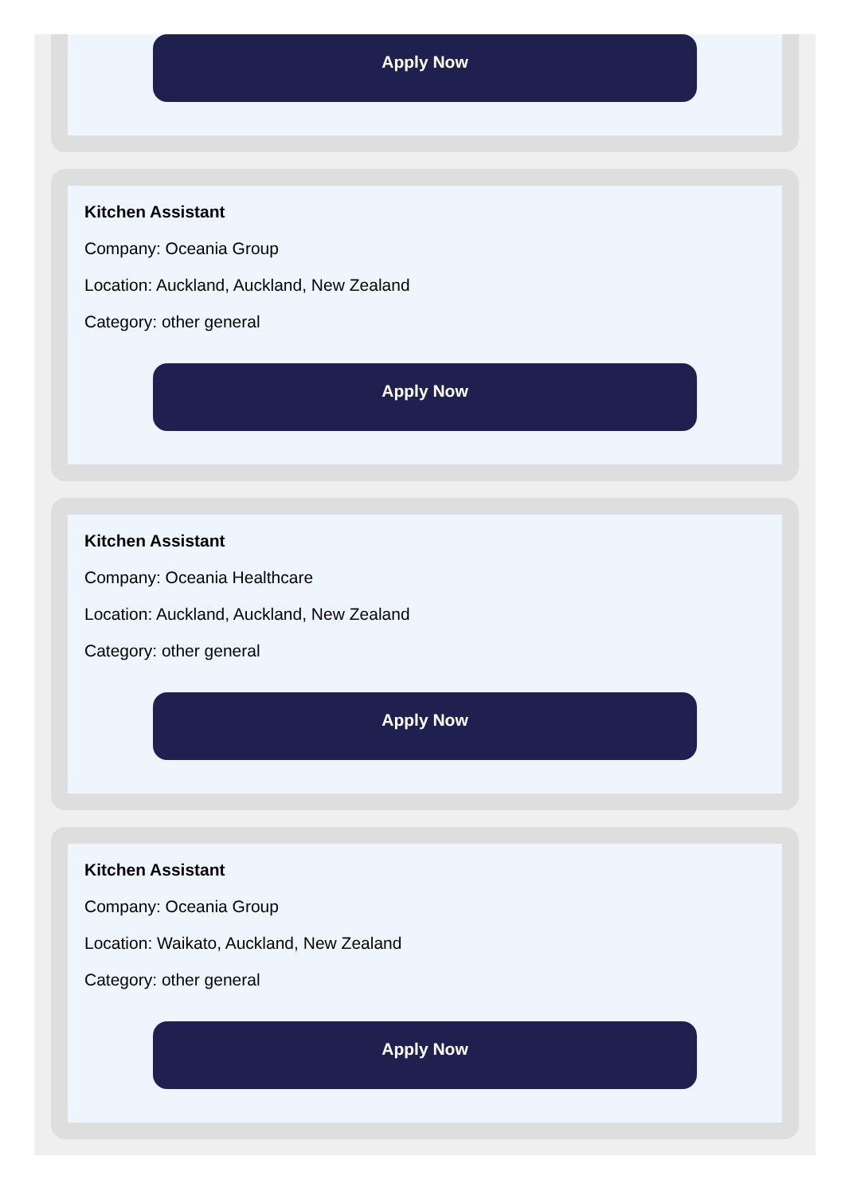Apply Now
Kitchen Assistant
Company: Oceania Group
Location: Auckland, Auckland, New Zealand
Category: other general
Apply Now
Kitchen Assistant
Company: Oceania Healthcare
Location: Auckland, Auckland, New Zealand
Category: other general
Apply Now
Kitchen Assistant
Company: Oceania Group
Location: Waikato, Auckland, New Zealand
Category: other general
Apply Now